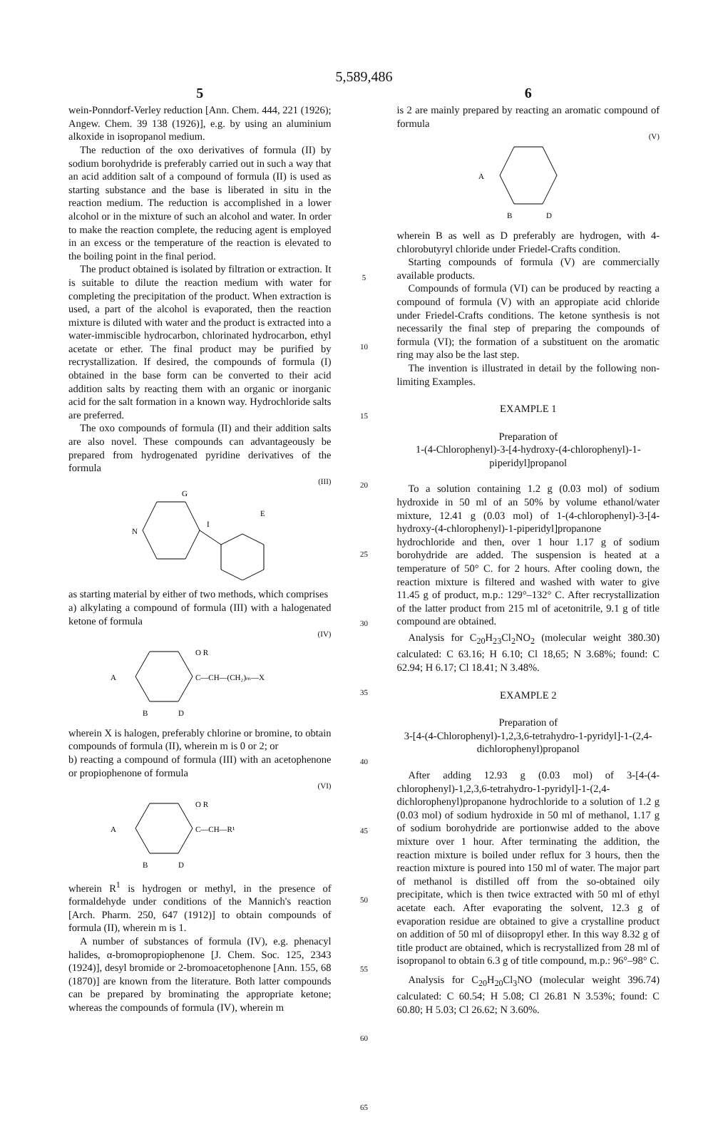5,589,486
5
wein-Ponndorf-Verley reduction [Ann. Chem. 444, 221 (1926); Angew. Chem. 39 138 (1926)], e.g. by using an aluminium alkoxide in isopropanol medium.
The reduction of the oxo derivatives of formula (II) by sodium borohydride is preferably carried out in such a way that an acid addition salt of a compound of formula (II) is used as starting substance and the base is liberated in situ in the reaction medium. The reduction is accomplished in a lower alcohol or in the mixture of such an alcohol and water. In order to make the reaction complete, the reducing agent is employed in an excess or the temperature of the reaction is elevated to the boiling point in the final period.
The product obtained is isolated by filtration or extraction. It is suitable to dilute the reaction medium with water for completing the precipitation of the product. When extraction is used, a part of the alcohol is evaporated, then the reaction mixture is diluted with water and the product is extracted into a water-immiscible hydrocarbon, chlorinated hydrocarbon, ethyl acetate or ether. The final product may be purified by recrystallization. If desired, the compounds of formula (I) obtained in the base form can be converted to their acid addition salts by reacting them with an organic or inorganic acid for the salt formation in a known way. Hydrochloride salts are preferred.
The oxo compounds of formula (II) and their addition salts are also novel. These compounds can advantageously be prepared from hydrogenated pyridine derivatives of the formula
(III)
N
G
I
E
as starting material by either of two methods, which comprises
a) alkylating a compound of formula (III) with a halogenated ketone of formula
(IV)
A
O R
C—CH—(CH₂)ₘ—X
B
D
wherein X is halogen, preferably chlorine or bromine, to obtain compounds of formula (II), wherein m is 0 or 2; or
b) reacting a compound of formula (III) with an acetophenone or propiophenone of formula
(VI)
A
O R
C—CH—R¹
B
D
wherein R<sup>1</sup> is hydrogen or methyl, in the presence of formaldehyde under conditions of the Mannich's reaction [Arch. Pharm. 250, 647 (1912)] to obtain compounds of formula (II), wherein m is 1.
A number of substances of formula (IV), e.g. phenacyl halides, α-bromopropiophenone [J. Chem. Soc. 125, 2343 (1924)], desyl bromide or 2-bromoacetophenone [Ann. 155, 68 (1870)] are known from the literature. Both latter compounds can be prepared by brominating the appropriate ketone; whereas the compounds of formula (IV), wherein m
5
10
15
20
25
30
35
40
45
50
55
60
65
6
is 2 are mainly prepared by reacting an aromatic compound of formula
(V)
A
B
D
wherein B as well as D preferably are hydrogen, with 4-chlorobutyryl chloride under Friedel-Crafts condition.
Starting compounds of formula (V) are commercially available products.
Compounds of formula (VI) can be produced by reacting a compound of formula (V) with an appropiate acid chloride under Friedel-Crafts conditions. The ketone synthesis is not necessarily the final step of preparing the compounds of formula (VI); the formation of a substituent on the aromatic ring may also be the last step.
The invention is illustrated in detail by the following non-limiting Examples.
EXAMPLE 1
Preparation of
1-(4-Chlorophenyl)-3-[4-hydroxy-(4-chlorophenyl)-1-piperidyl]propanol
To a solution containing 1.2 g (0.03 mol) of sodium hydroxide in 50 ml of an 50% by volume ethanol/water mixture, 12.41 g (0.03 mol) of 1-(4-chlorophenyl)-3-[4-hydroxy-(4-chlorophenyl)-1-piperidyl]propanone hydrochloride and then, over 1 hour 1.17 g of sodium borohydride are added. The suspension is heated at a temperature of 50° C. for 2 hours. After cooling down, the reaction mixture is filtered and washed with water to give 11.45 g of product, m.p.: 129°–132° C. After recrystallization of the latter product from 215 ml of acetonitrile, 9.1 g of title compound are obtained.
Analysis for C<sub>20</sub>H<sub>23</sub>Cl<sub>2</sub>NO<sub>2</sub> (molecular weight 380.30) calculated: C 63.16; H 6.10; Cl 18,65; N 3.68%; found: C 62.94; H 6.17; Cl 18.41; N 3.48%.
EXAMPLE 2
Preparation of
3-[4-(4-Chlorophenyl)-1,2,3,6-tetrahydro-1-pyridyl]-1-(2,4-dichlorophenyl)propanol
After adding 12.93 g (0.03 mol) of 3-[4-(4-chlorophenyl)-1,2,3,6-tetrahydro-1-pyridyl]-1-(2,4-dichlorophenyl)propanone hydrochloride to a solution of 1.2 g (0.03 mol) of sodium hydroxide in 50 ml of methanol, 1.17 g of sodium borohydride are portionwise added to the above mixture over 1 hour. After terminating the addition, the reaction mixture is boiled under reflux for 3 hours, then the reaction mixture is poured into 150 ml of water. The major part of methanol is distilled off from the so-obtained oily precipitate, which is then twice extracted with 50 ml of ethyl acetate each. After evaporating the solvent, 12.3 g of evaporation residue are obtained to give a crystalline product on addition of 50 ml of diisopropyl ether. In this way 8.32 g of title product are obtained, which is recrystallized from 28 ml of isopropanol to obtain 6.3 g of title compound, m.p.: 96°–98° C.
Analysis for C<sub>20</sub>H<sub>20</sub>Cl<sub>3</sub>NO (molecular weight 396.74) calculated: C 60.54; H 5.08; Cl 26.81 N 3.53%; found: C 60.80; H 5.03; Cl 26.62; N 3.60%.